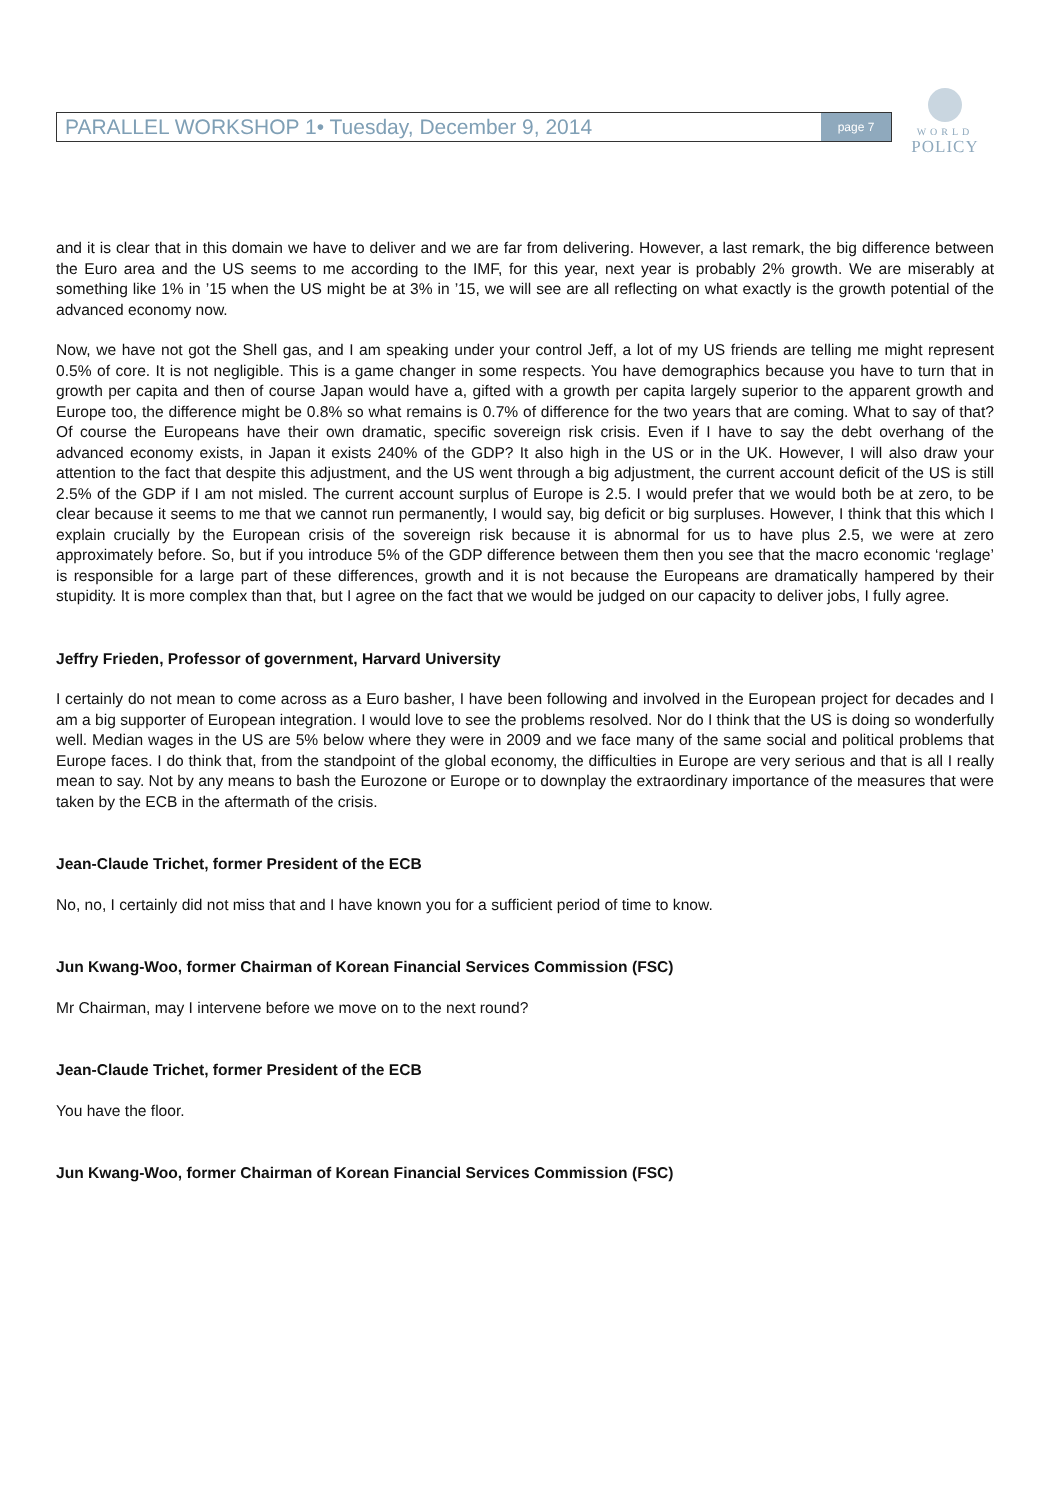PARALLEL WORKSHOP 1• Tuesday, December 9, 2014 page 7
WORLD
POLICY
and it is clear that in this domain we have to deliver and we are far from delivering. However, a last remark, the big difference between the Euro area and the US seems to me according to the IMF, for this year, next year is probably 2% growth. We are miserably at something like 1% in ’15 when the US might be at 3% in ’15, we will see are all reflecting on what exactly is the growth potential of the advanced economy now.
Now, we have not got the Shell gas, and I am speaking under your control Jeff, a lot of my US friends are telling me might represent 0.5% of core. It is not negligible. This is a game changer in some respects. You have demographics because you have to turn that in growth per capita and then of course Japan would have a, gifted with a growth per capita largely superior to the apparent growth and Europe too, the difference might be 0.8% so what remains is 0.7% of difference for the two years that are coming. What to say of that? Of course the Europeans have their own dramatic, specific sovereign risk crisis. Even if I have to say the debt overhang of the advanced economy exists, in Japan it exists 240% of the GDP? It also high in the US or in the UK. However, I will also draw your attention to the fact that despite this adjustment, and the US went through a big adjustment, the current account deficit of the US is still 2.5% of the GDP if I am not misled. The current account surplus of Europe is 2.5. I would prefer that we would both be at zero, to be clear because it seems to me that we cannot run permanently, I would say, big deficit or big surpluses. However, I think that this which I explain crucially by the European crisis of the sovereign risk because it is abnormal for us to have plus 2.5, we were at zero approximately before. So, but if you introduce 5% of the GDP difference between them then you see that the macro economic ‘reglage’ is responsible for a large part of these differences, growth and it is not because the Europeans are dramatically hampered by their stupidity. It is more complex than that, but I agree on the fact that we would be judged on our capacity to deliver jobs, I fully agree.
Jeffry Frieden, Professor of government, Harvard University
I certainly do not mean to come across as a Euro basher, I have been following and involved in the European project for decades and I am a big supporter of European integration. I would love to see the problems resolved. Nor do I think that the US is doing so wonderfully well. Median wages in the US are 5% below where they were in 2009 and we face many of the same social and political problems that Europe faces. I do think that, from the standpoint of the global economy, the difficulties in Europe are very serious and that is all I really mean to say. Not by any means to bash the Eurozone or Europe or to downplay the extraordinary importance of the measures that were taken by the ECB in the aftermath of the crisis.
Jean-Claude Trichet, former President of the ECB
No, no, I certainly did not miss that and I have known you for a sufficient period of time to know.
Jun Kwang-Woo, former Chairman of Korean Financial Services Commission (FSC)
Mr Chairman, may I intervene before we move on to the next round?
Jean-Claude Trichet, former President of the ECB
You have the floor.
Jun Kwang-Woo, former Chairman of Korean Financial Services Commission (FSC)